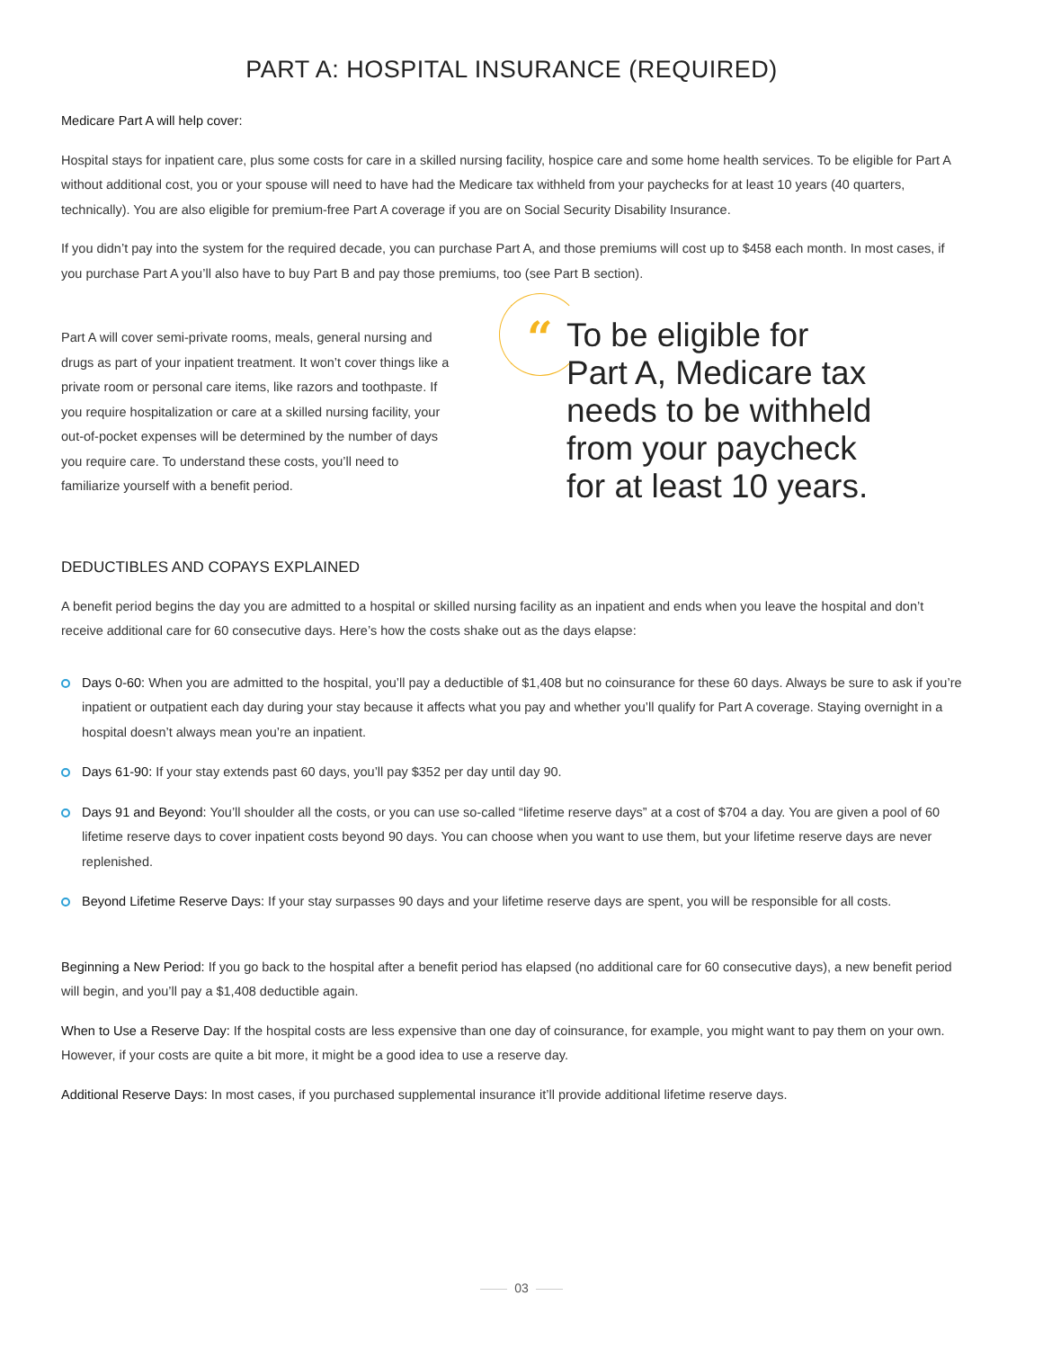PART A: HOSPITAL INSURANCE (REQUIRED)
Medicare Part A will help cover:
Hospital stays for inpatient care, plus some costs for care in a skilled nursing facility, hospice care and some home health services. To be eligible for Part A without additional cost, you or your spouse will need to have had the Medicare tax withheld from your paychecks for at least 10 years (40 quarters, technically). You are also eligible for premium-free Part A coverage if you are on Social Security Disability Insurance.
If you didn’t pay into the system for the required decade, you can purchase Part A, and those premiums will cost up to $458 each month. In most cases, if you purchase Part A you’ll also have to buy Part B and pay those premiums, too (see Part B section).
Part A will cover semi-private rooms, meals, general nursing and drugs as part of your inpatient treatment. It won’t cover things like a private room or personal care items, like razors and toothpaste. If you require hospitalization or care at a skilled nursing facility, your out-of-pocket expenses will be determined by the number of days you require care. To understand these costs, you’ll need to familiarize yourself with a benefit period.
“
To be eligible for
Part A, Medicare tax
needs to be withheld
from your paycheck
for at least 10 years.
DEDUCTIBLES AND COPAYS EXPLAINED
A benefit period begins the day you are admitted to a hospital or skilled nursing facility as an inpatient and ends when you leave the hospital and don’t receive additional care for 60 consecutive days. Here’s how the costs shake out as the days elapse:
Days 0-60: When you are admitted to the hospital, you’ll pay a deductible of $1,408 but no coinsurance for these 60 days. Always be sure to ask if you’re inpatient or outpatient each day during your stay because it affects what you pay and whether you’ll qualify for Part A coverage. Staying overnight in a hospital doesn’t always mean you’re an inpatient.
Days 61-90: If your stay extends past 60 days, you’ll pay $352 per day until day 90.
Days 91 and Beyond: You’ll shoulder all the costs, or you can use so-called “lifetime reserve days” at a cost of $704 a day. You are given a pool of 60 lifetime reserve days to cover inpatient costs beyond 90 days. You can choose when you want to use them, but your lifetime reserve days are never replenished.
Beyond Lifetime Reserve Days: If your stay surpasses 90 days and your lifetime reserve days are spent, you will be responsible for all costs.
Beginning a New Period: If you go back to the hospital after a benefit period has elapsed (no additional care for 60 consecutive days), a new benefit period will begin, and you’ll pay a $1,408 deductible again.
When to Use a Reserve Day: If the hospital costs are less expensive than one day of coinsurance, for example, you might want to pay them on your own. However, if your costs are quite a bit more, it might be a good idea to use a reserve day.
Additional Reserve Days: In most cases, if you purchased supplemental insurance it’ll provide additional lifetime reserve days.
03